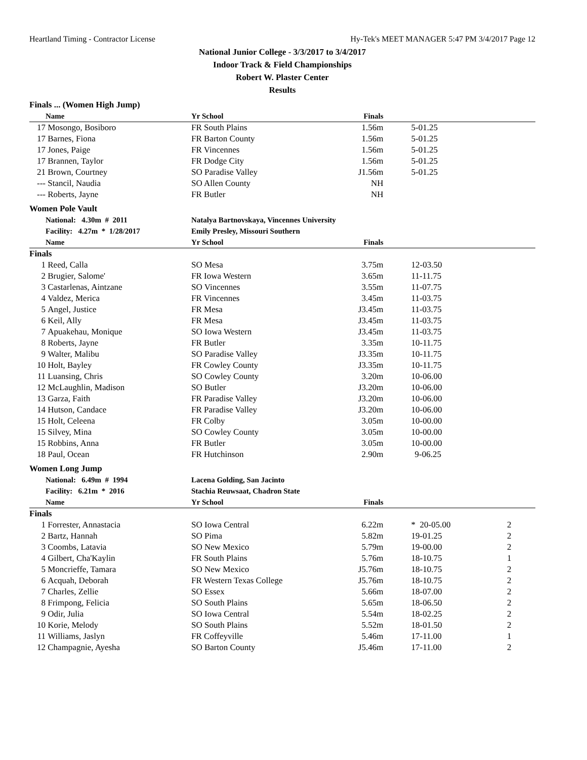Heartland Timing - Contractor License Hy-Tek's MEET MANAGER 5:47 PM 3/4/2017 Page 12
National Junior College - 3/3/2017 to 3/4/2017
Indoor Track & Field Championships
Robert W. Plaster Center
Results
| Finals ... (Women High Jump) | | | | | | | |
| | Name | | Yr School | Finals | | | |
| 17 | Mosongo, Bosiboro | | FR South Plains | 1.56m | 5-01.25 | | |
| 17 | Barnes, Fiona | | FR Barton County | 1.56m | 5-01.25 | | |
| 17 | Jones, Paige | | FR Vincennes | 1.56m | 5-01.25 | | |
| 17 | Brannen, Taylor | | FR Dodge City | 1.56m | 5-01.25 | | |
| 21 | Brown, Courtney | | SO Paradise Valley | J1.56m | 5-01.25 | | |
| --- | Stancil, Naudia | | SO Allen County | NH | | | |
| --- | Roberts, Jayne | | FR Butler | NH | | | |
| Women Pole Vault | | | | | | | |
| | National: 4.30m # 2011 | | Natalya Bartnovskaya, Vincennes University | | | | |
| | Facility: 4.27m * 1/28/2017 | | Emily Presley, Missouri Southern | | | | |
| | Name | | Yr School | Finals | | | |
| Finals | | | | | | | |
| 1 | Reed, Calla | | SO Mesa | 3.75m | 12-03.50 | | |
| 2 | Brugier, Salome' | | FR Iowa Western | 3.65m | 11-11.75 | | |
| 3 | Castarlenas, Aintzane | | SO Vincennes | 3.55m | 11-07.75 | | |
| 4 | Valdez, Merica | | FR Vincennes | 3.45m | 11-03.75 | | |
| 5 | Angel, Justice | | FR Mesa | J3.45m | 11-03.75 | | |
| 6 | Keil, Ally | | FR Mesa | J3.45m | 11-03.75 | | |
| 7 | Apuakehau, Monique | | SO Iowa Western | J3.45m | 11-03.75 | | |
| 8 | Roberts, Jayne | | FR Butler | 3.35m | 10-11.75 | | |
| 9 | Walter, Malibu | | SO Paradise Valley | J3.35m | 10-11.75 | | |
| 10 | Holt, Bayley | | FR Cowley County | J3.35m | 10-11.75 | | |
| 11 | Luansing, Chris | | SO Cowley County | 3.20m | 10-06.00 | | |
| 12 | McLaughlin, Madison | | SO Butler | J3.20m | 10-06.00 | | |
| 13 | Garza, Faith | | FR Paradise Valley | J3.20m | 10-06.00 | | |
| 14 | Hutson, Candace | | FR Paradise Valley | J3.20m | 10-06.00 | | |
| 15 | Holt, Celeena | | FR Colby | 3.05m | 10-00.00 | | |
| 15 | Silvey, Mina | | SO Cowley County | 3.05m | 10-00.00 | | |
| 15 | Robbins, Anna | | FR Butler | 3.05m | 10-00.00 | | |
| 18 | Paul, Ocean | | FR Hutchinson | 2.90m | 9-06.25 | | |
| Women Long Jump | | | | | | | |
| | National: 6.49m # 1994 | | Lacena Golding, San Jacinto | | | | |
| | Facility: 6.21m * 2016 | | Stachia Reuwsaat, Chadron State | | | | |
| | Name | | Yr School | Finals | | | |
| Finals | | | | | | | |
| 1 | Forrester, Annastacia | | SO Iowa Central | 6.22m | * 20-05.00 | 2 | |
| 2 | Bartz, Hannah | | SO Pima | 5.82m | 19-01.25 | 2 | |
| 3 | Coombs, Latavia | | SO New Mexico | 5.79m | 19-00.00 | 2 | |
| 4 | Gilbert, Cha'Kaylin | | FR South Plains | 5.76m | 18-10.75 | 1 | |
| 5 | Moncrieffe, Tamara | | SO New Mexico | J5.76m | 18-10.75 | 2 | |
| 6 | Acquah, Deborah | | FR Western Texas College | J5.76m | 18-10.75 | 2 | |
| 7 | Charles, Zellie | | SO Essex | 5.66m | 18-07.00 | 2 | |
| 8 | Frimpong, Felicia | | SO South Plains | 5.65m | 18-06.50 | 2 | |
| 9 | Odir, Julia | | SO Iowa Central | 5.54m | 18-02.25 | 2 | |
| 10 | Korie, Melody | | SO South Plains | 5.52m | 18-01.50 | 2 | |
| 11 | Williams, Jaslyn | | FR Coffeyville | 5.46m | 17-11.00 | 1 | |
| 12 | Champagnie, Ayesha | | SO Barton County | J5.46m | 17-11.00 | 2 | |